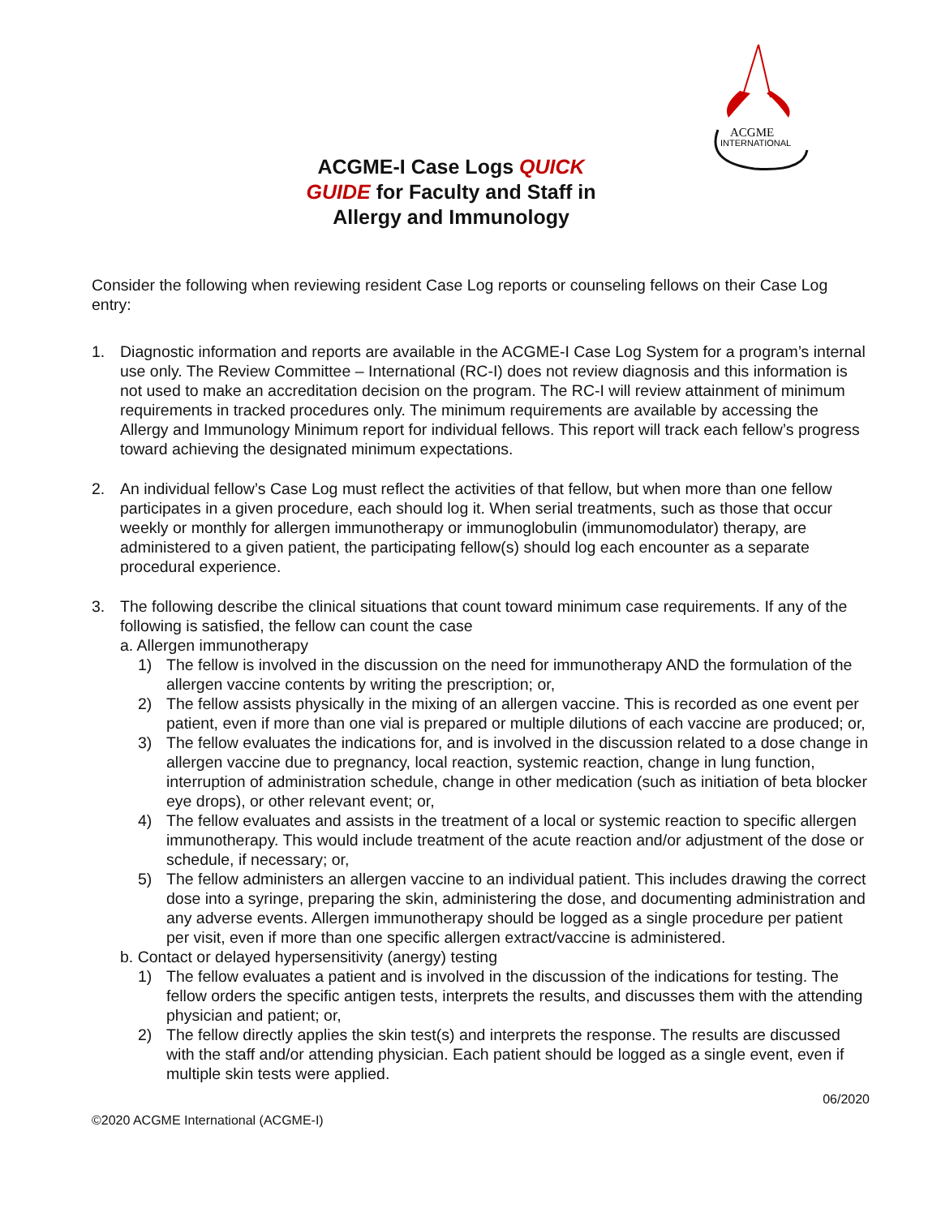ACGME
INTERNATIONAL
ACGME-I Case Logs QUICK GUIDE for Faculty and Staff in Allergy and Immunology
Consider the following when reviewing resident Case Log reports or counseling fellows on their Case Log entry:
1. Diagnostic information and reports are available in the ACGME-I Case Log System for a program’s internal use only. The Review Committee – International (RC-I) does not review diagnosis and this information is not used to make an accreditation decision on the program. The RC-I will review attainment of minimum requirements in tracked procedures only. The minimum requirements are available by accessing the Allergy and Immunology Minimum report for individual fellows. This report will track each fellow’s progress toward achieving the designated minimum expectations.
2. An individual fellow’s Case Log must reflect the activities of that fellow, but when more than one fellow participates in a given procedure, each should log it. When serial treatments, such as those that occur weekly or monthly for allergen immunotherapy or immunoglobulin (immunomodulator) therapy, are administered to a given patient, the participating fellow(s) should log each encounter as a separate procedural experience.
3. The following describe the clinical situations that count toward minimum case requirements. If any of the following is satisfied, the fellow can count the case
a. Allergen immunotherapy
1) The fellow is involved in the discussion on the need for immunotherapy AND the formulation of the allergen vaccine contents by writing the prescription; or,
2) The fellow assists physically in the mixing of an allergen vaccine. This is recorded as one event per patient, even if more than one vial is prepared or multiple dilutions of each vaccine are produced; or,
3) The fellow evaluates the indications for, and is involved in the discussion related to a dose change in allergen vaccine due to pregnancy, local reaction, systemic reaction, change in lung function, interruption of administration schedule, change in other medication (such as initiation of beta blocker eye drops), or other relevant event; or,
4) The fellow evaluates and assists in the treatment of a local or systemic reaction to specific allergen immunotherapy. This would include treatment of the acute reaction and/or adjustment of the dose or schedule, if necessary; or,
5) The fellow administers an allergen vaccine to an individual patient. This includes drawing the correct dose into a syringe, preparing the skin, administering the dose, and documenting administration and any adverse events. Allergen immunotherapy should be logged as a single procedure per patient per visit, even if more than one specific allergen extract/vaccine is administered.
b. Contact or delayed hypersensitivity (anergy) testing
1) The fellow evaluates a patient and is involved in the discussion of the indications for testing. The fellow orders the specific antigen tests, interprets the results, and discusses them with the attending physician and patient; or,
2) The fellow directly applies the skin test(s) and interprets the response. The results are discussed with the staff and/or attending physician. Each patient should be logged as a single event, even if multiple skin tests were applied.
©2020 ACGME International (ACGME-I) 06/2020